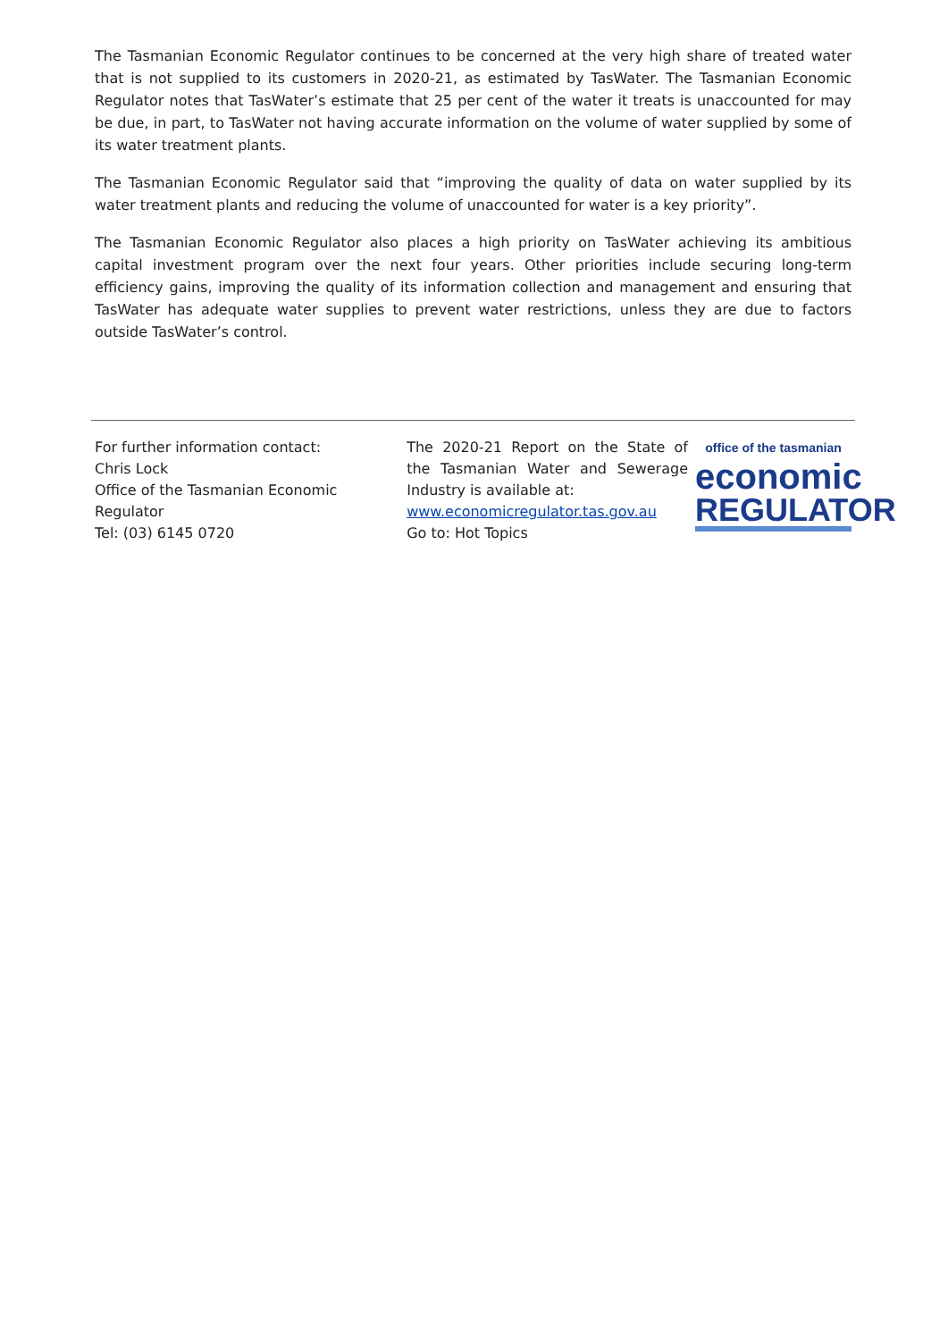The Tasmanian Economic Regulator continues to be concerned at the very high share of treated water that is not supplied to its customers in 2020-21, as estimated by TasWater. The Tasmanian Economic Regulator notes that TasWater’s estimate that 25 per cent of the water it treats is unaccounted for may be due, in part, to TasWater not having accurate information on the volume of water supplied by some of its water treatment plants.
The Tasmanian Economic Regulator said that “improving the quality of data on water supplied by its water treatment plants and reducing the volume of unaccounted for water is a key priority”.
The Tasmanian Economic Regulator also places a high priority on TasWater achieving its ambitious capital investment program over the next four years. Other priorities include securing long-term efficiency gains, improving the quality of its information collection and management and ensuring that TasWater has adequate water supplies to prevent water restrictions, unless they are due to factors outside TasWater’s control.
For further information contact:
Chris Lock
Office of the Tasmanian Economic Regulator
Tel: (03) 6145 0720
The 2020-21 Report on the State of the Tasmanian Water and Sewerage Industry is available at:
www.economicregulator.tas.gov.au
Go to: Hot Topics
office of the tasmanian
economic
REGULATOR